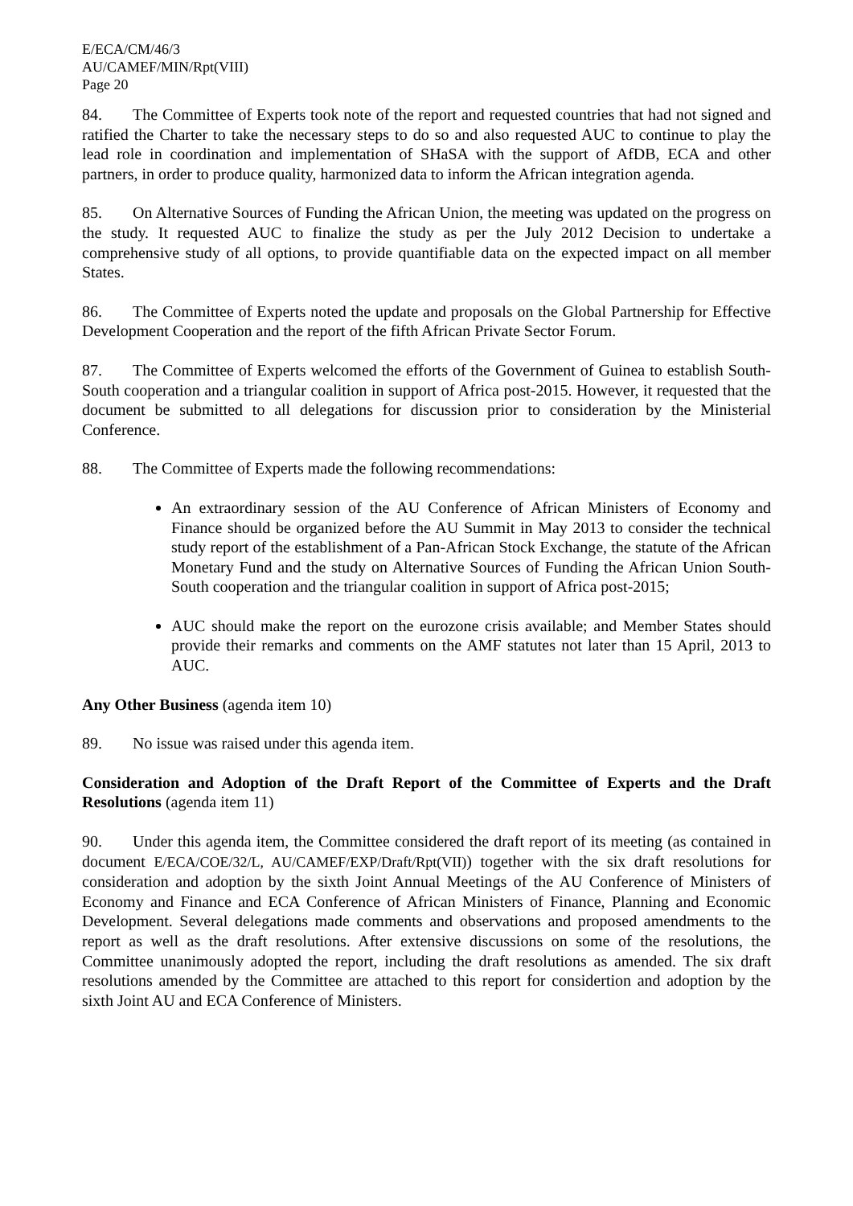E/ECA/CM/46/3
AU/CAMEF/MIN/Rpt(VIII)
Page 20
84. The Committee of Experts took note of the report and requested countries that had not signed and ratified the Charter to take the necessary steps to do so and also requested AUC to continue to play the lead role in coordination and implementation of SHaSA with the support of AfDB, ECA and other partners, in order to produce quality, harmonized data to inform the African integration agenda.
85. On Alternative Sources of Funding the African Union, the meeting was updated on the progress on the study. It requested AUC to finalize the study as per the July 2012 Decision to undertake a comprehensive study of all options, to provide quantifiable data on the expected impact on all member States.
86. The Committee of Experts noted the update and proposals on the Global Partnership for Effective Development Cooperation and the report of the fifth African Private Sector Forum.
87. The Committee of Experts welcomed the efforts of the Government of Guinea to establish South-South cooperation and a triangular coalition in support of Africa post-2015. However, it requested that the document be submitted to all delegations for discussion prior to consideration by the Ministerial Conference.
88. The Committee of Experts made the following recommendations:
An extraordinary session of the AU Conference of African Ministers of Economy and Finance should be organized before the AU Summit in May 2013 to consider the technical study report of the establishment of a Pan-African Stock Exchange, the statute of the African Monetary Fund and the study on Alternative Sources of Funding the African Union South-South cooperation and the triangular coalition in support of Africa post-2015;
AUC should make the report on the eurozone crisis available; and Member States should provide their remarks and comments on the AMF statutes not later than 15 April, 2013 to AUC.
Any Other Business (agenda item 10)
89. No issue was raised under this agenda item.
Consideration and Adoption of the Draft Report of the Committee of Experts and the Draft Resolutions (agenda item 11)
90. Under this agenda item, the Committee considered the draft report of its meeting (as contained in document E/ECA/COE/32/L, AU/CAMEF/EXP/Draft/Rpt(VII)) together with the six draft resolutions for consideration and adoption by the sixth Joint Annual Meetings of the AU Conference of Ministers of Economy and Finance and ECA Conference of African Ministers of Finance, Planning and Economic Development. Several delegations made comments and observations and proposed amendments to the report as well as the draft resolutions. After extensive discussions on some of the resolutions, the Committee unanimously adopted the report, including the draft resolutions as amended. The six draft resolutions amended by the Committee are attached to this report for considertion and adoption by the sixth Joint AU and ECA Conference of Ministers.